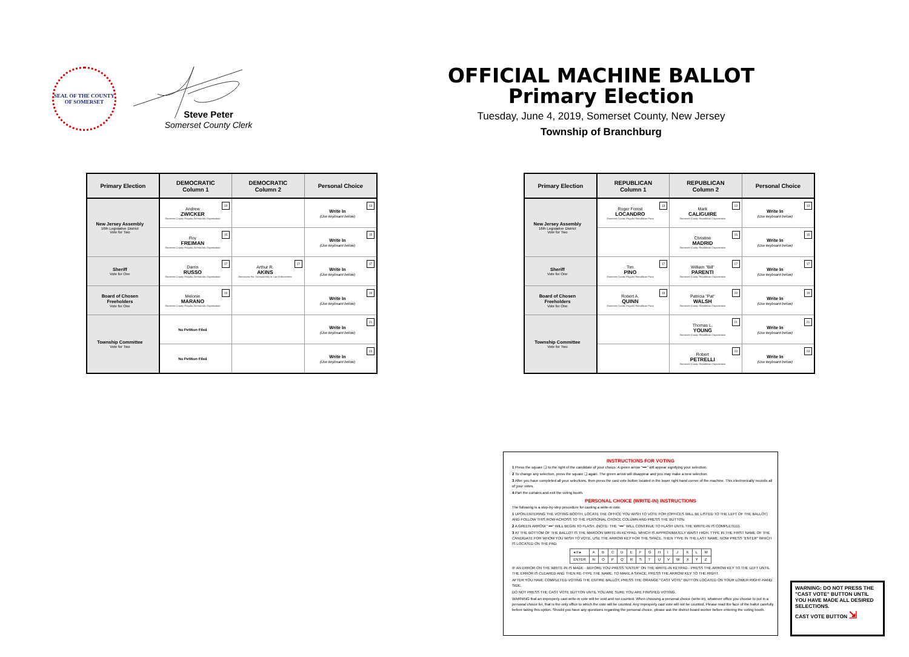SEAL OF THE COUNTY OF SOMERSET
Steve Peter
Somerset County Clerk
OFFICIAL MACHINE BALLOT
Primary Election
Tuesday, June 4, 2019, Somerset County, New Jersey
Township of Branchburg
| Primary Election | DEMOCRATIC Column 1 | DEMOCRATIC Column 2 | Personal Choice |
| --- | --- | --- | --- |
| New Jersey Assembly 16th Legislative District Vote for Two | Andrew ZWICKER Somerset County Regular Democratic Organization 13 | | Write In (Use keyboard below) 13 |
| | Roy FREIMAN Somerset County Regular Democratic Organization 15 | | Write In (Use keyboard below) 15 |
| Sheriff Vote for One | Darrin RUSSO Somerset County Regular Democratic Organization 17 | Arthur R. AKINS Democrats For Transparency In Law Enforcement 17 | Write In (Use keyboard below) 17 |
| Board of Chosen Freeholders Vote for One | Melonie MARANO Somerset County Regular Democratic Organization 19 | | Write In (Use keyboard below) 19 |
| Township Committee Vote for Two | No Petition Filed | | Write In (Use keyboard below) 21 |
| | No Petition Filed | | Write In (Use keyboard below) 23 |
| Primary Election | REPUBLICAN Column 1 | REPUBLICAN Column 2 | Personal Choice |
| --- | --- | --- | --- |
| New Jersey Assembly 16th Legislative District Vote for Two | Roger Forest LOCANDRO Somerset County Regular Republican Party 13 | Mark CALIGUIRE Somerset County Republican Organization 13 | Write In (Use keyboard below) 13 |
| | | Christine MADRID Somerset County Republican Organization 15 | Write In (Use keyboard below) 15 |
| Sheriff Vote for One | Tim PINO Somerset County Regular Republican Party 17 | William "Bill" PARENTI Somerset County Republican Organization 17 | Write In (Use keyboard below) 17 |
| Board of Chosen Freeholders Vote for One | Robert A. QUINN Somerset County Regular Republican Party 19 | Patricia "Pat" WALSH Somerset County Republican Organization 19 | Write In (Use keyboard below) 19 |
| Township Committee Vote for Two | | Thomas L. YOUNG Somerset County Republican Organization 21 | Write In (Use keyboard below) 21 |
| | | Robert PETRELLI Somerset County Republican Organization 23 | Write In (Use keyboard below) 23 |
INSTRUCTIONS FOR VOTING
1 Press the square ❑ to the right of the candidate of your choice. A green arrow "➖" will appear signifying your selection.
2 To change any selection, press the square ❑ again. The green arrow will disappear and you may make a new selection.
3 After you have completed all your selections, then press the cast vote button located in the lower right hand corner of the machine. This electronically records all of your votes.
4 Part the curtains and exit the voting booth.
PERSONAL CHOICE (WRITE-IN) INSTRUCTIONS
The following is a step-by-step procedure for casting a write-in vote.
1 UPON ENTERING THE VOTING BOOTH, LOCATE THE OFFICE YOU WISH TO VOTE FOR (OFFICES WILL BE LISTED TO THE LEFT OF THE BALLOT) AND FOLLOW THIS ROW ACROSS TO THE PERSONAL CHOICE COLUMN AND PRESS THE BUTTON.
2 A GREEN ARROW "➖" WILL BEGIN TO FLASH. (NOTE: THE "➖" WILL CONTINUE TO FLASH UNTIL THE WRITE-IN IS COMPLETED).
3 AT THE BOTTOM OF THE BALLOT IS THE MAROON WRITE-IN KEYPAD, WHICH IS APPROXIMATELY WAIST HIGH. TYPE IN THE FIRST NAME OF THE CANDIDATE FOR WHOM YOU WISH TO VOTE. USE THE ARROW KEY FOR THE SPACE. THEN TYPE IN THE LAST NAME. NOW PRESS "ENTER" WHICH IS LOCATED ON THE PAD.
| ◂ II ▸ | A | B | C | D | E | F | G | H | I | J | K | L | M |
| ENTER | N | O | P | Q | R | S | T | U | V | W | X | Y | Z |
IF AN ERROR ON THE WRITE-IN IS MADE - BEFORE YOU PRESS "ENTER" ON THE WRITE-IN KEYPAD - PRESS THE ARROW KEY TO THE LEFT UNTIL THE ERROR IS CLEARED AND THEN RE-TYPE THE NAME. TO MAKE A SPACE, PRESS THE ARROW KEY TO THE RIGHT.
AFTER YOU HAVE COMPLETED VOTING THE ENTIRE BALLOT, PRESS THE ORANGE "CAST VOTE" BUTTON LOCATED ON YOUR LOWER RIGHT-HAND SIDE.
DO NOT PRESS THE CAST VOTE BUTTON UNTIL YOU ARE SURE YOU ARE FINISHED VOTING.
WARNING that an improperly cast write-in vote will be void and not counted. When choosing a personal choice (write-in), whatever office you choose to put in a personal choice for, that is the only office to which the vote will be counted. Any improperly cast vote will not be counted. Please read the face of the ballot carefully before taking this option. Should you have any questions regarding the personal choice, please ask the district board worker before entering the voting booth.
WARNING: DO NOT PRESS THE "CAST VOTE" BUTTON UNTIL YOU HAVE MADE ALL DESIRED SELECTIONS.
CAST VOTE BUTTON ⇲